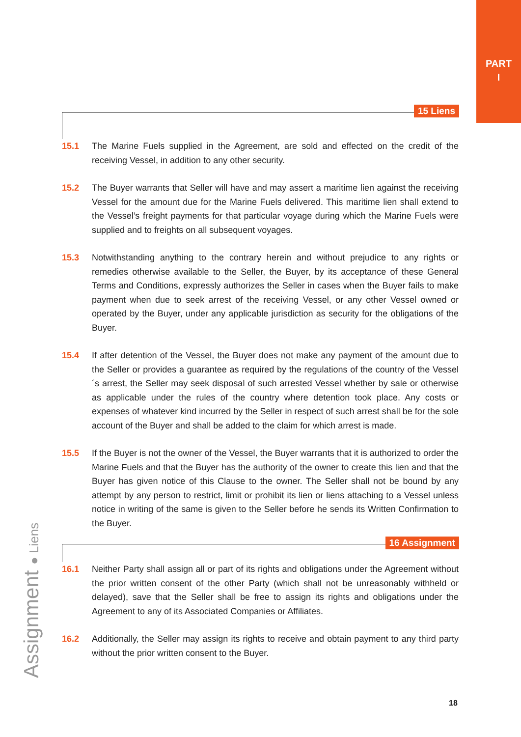PART
I
15 Liens
15.1 The Marine Fuels supplied in the Agreement, are sold and effected on the credit of the receiving Vessel, in addition to any other security.
15.2 The Buyer warrants that Seller will have and may assert a maritime lien against the receiving Vessel for the amount due for the Marine Fuels delivered. This maritime lien shall extend to the Vessel’s freight payments for that particular voyage during which the Marine Fuels were supplied and to freights on all subsequent voyages.
15.3 Notwithstanding anything to the contrary herein and without prejudice to any rights or remedies otherwise available to the Seller, the Buyer, by its acceptance of these General Terms and Conditions, expressly authorizes the Seller in cases when the Buyer fails to make payment when due to seek arrest of the receiving Vessel, or any other Vessel owned or operated by the Buyer, under any applicable jurisdiction as security for the obligations of the Buyer.
15.4 If after detention of the Vessel, the Buyer does not make any payment of the amount due to the Seller or provides a guarantee as required by the regulations of the country of the Vessel´s arrest, the Seller may seek disposal of such arrested Vessel whether by sale or otherwise as applicable under the rules of the country where detention took place. Any costs or expenses of whatever kind incurred by the Seller in respect of such arrest shall be for the sole account of the Buyer and shall be added to the claim for which arrest is made.
15.5 If the Buyer is not the owner of the Vessel, the Buyer warrants that it is authorized to order the Marine Fuels and that the Buyer has the authority of the owner to create this lien and that the Buyer has given notice of this Clause to the owner. The Seller shall not be bound by any attempt by any person to restrict, limit or prohibit its lien or liens attaching to a Vessel unless notice in writing of the same is given to the Seller before he sends its Written Confirmation to the Buyer.
16 Assignment
16.1 Neither Party shall assign all or part of its rights and obligations under the Agreement without the prior written consent of the other Party (which shall not be unreasonably withheld or delayed), save that the Seller shall be free to assign its rights and obligations under the Agreement to any of its Associated Companies or Affiliates.
16.2 Additionally, the Seller may assign its rights to receive and obtain payment to any third party without the prior written consent to the Buyer.
Assignment ● Liens
18